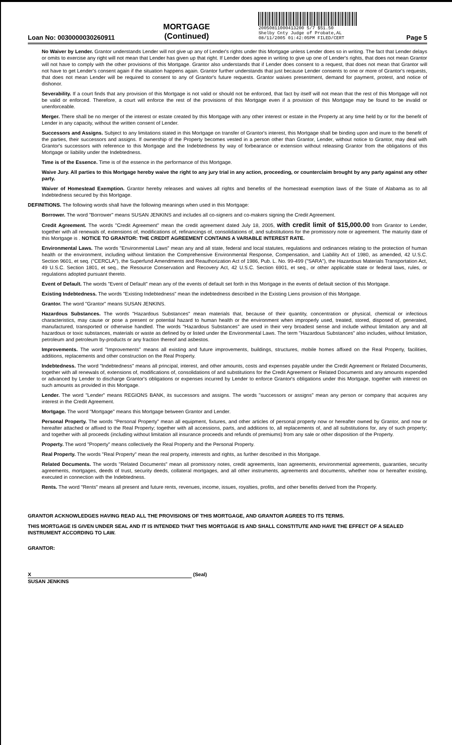Loan No: 0030000030260911
MORTGAGE
(Continued)
20050811000413200 5/7 $51.50
Shelby Cnty Judge of Probate,AL
08/11/2005 01:42:05PM FILED/CERT
Page 5
No Waiver by Lender. Grantor understands Lender will not give up any of Lender's rights under this Mortgage unless Lender does so in writing. The fact that Lender delays or omits to exercise any right will not mean that Lender has given up that right. If Lender does agree in writing to give up one of Lender's rights, that does not mean Grantor will not have to comply with the other provisions of this Mortgage. Grantor also understands that if Lender does consent to a request, that does not mean that Grantor will not have to get Lender's consent again if the situation happens again. Grantor further understands that just because Lender consents to one or more of Grantor's requests, that does not mean Lender will be required to consent to any of Grantor's future requests. Grantor waives presentment, demand for payment, protest, and notice of dishonor.
Severability. If a court finds that any provision of this Mortgage is not valid or should not be enforced, that fact by itself will not mean that the rest of this Mortgage will not be valid or enforced. Therefore, a court will enforce the rest of the provisions of this Mortgage even if a provision of this Mortgage may be found to be invalid or unenforceable.
Merger. There shall be no merger of the interest or estate created by this Mortgage with any other interest or estate in the Property at any time held by or for the benefit of Lender in any capacity, without the written consent of Lender.
Successors and Assigns. Subject to any limitations stated in this Mortgage on transfer of Grantor's interest, this Mortgage shall be binding upon and inure to the benefit of the parties, their successors and assigns. If ownership of the Property becomes vested in a person other than Grantor, Lender, without notice to Grantor, may deal with Grantor's successors with reference to this Mortgage and the Indebtedness by way of forbearance or extension without releasing Grantor from the obligations of this Mortgage or liability under the Indebtedness.
Time is of the Essence. Time is of the essence in the performance of this Mortgage.
Waive Jury. All parties to this Mortgage hereby waive the right to any jury trial in any action, proceeding, or counterclaim brought by any party against any other party.
Waiver of Homestead Exemption. Grantor hereby releases and waives all rights and benefits of the homestead exemption laws of the State of Alabama as to all Indebtedness secured by this Mortgage.
DEFINITIONS. The following words shall have the following meanings when used in this Mortgage:
Borrower. The word "Borrower" means SUSAN JENKINS and includes all co-signers and co-makers signing the Credit Agreement.
Credit Agreement. The words "Credit Agreement" mean the credit agreement dated July 18, 2005, with credit limit of $15,000.00 from Grantor to Lender, together with all renewals of, extensions of, modifications of, refinancings of, consolidations of, and substitutions for the promissory note or agreement. The maturity date of this Mortgage is . NOTICE TO GRANTOR: THE CREDIT AGREEMENT CONTAINS A VARIABLE INTEREST RATE.
Environmental Laws. The words "Environmental Laws" mean any and all state, federal and local statutes, regulations and ordinances relating to the protection of human health or the environment, including without limitation the Comprehensive Environmental Response, Compensation, and Liability Act of 1980, as amended, 42 U.S.C. Section 9601, et seq. ("CERCLA"), the Superfund Amendments and Reauthorization Act of 1986, Pub. L. No. 99-499 ("SARA"), the Hazardous Materials Transportation Act, 49 U.S.C. Section 1801, et seq., the Resource Conservation and Recovery Act, 42 U.S.C. Section 6901, et seq., or other applicable state or federal laws, rules, or regulations adopted pursuant thereto.
Event of Default. The words "Event of Default" mean any of the events of default set forth in this Mortgage in the events of default section of this Mortgage.
Existing Indebtedness. The words "Existing Indebtedness" mean the indebtedness described in the Existing Liens provision of this Mortgage.
Grantor. The word "Grantor" means SUSAN JENKINS.
Hazardous Substances. The words "Hazardous Substances" mean materials that, because of their quantity, concentration or physical, chemical or infectious characteristics, may cause or pose a present or potential hazard to human health or the environment when improperly used, treated, stored, disposed of, generated, manufactured, transported or otherwise handled. The words "Hazardous Substances" are used in their very broadest sense and include without limitation any and all hazardous or toxic substances, materials or waste as defined by or listed under the Environmental Laws. The term "Hazardous Substances" also includes, without limitation, petroleum and petroleum by-products or any fraction thereof and asbestos.
Improvements. The word "Improvements" means all existing and future improvements, buildings, structures, mobile homes affixed on the Real Property, facilities, additions, replacements and other construction on the Real Property.
Indebtedness. The word "Indebtedness" means all principal, interest, and other amounts, costs and expenses payable under the Credit Agreement or Related Documents, together with all renewals of, extensions of, modifications of, consolidations of and substitutions for the Credit Agreement or Related Documents and any amounts expended or advanced by Lender to discharge Grantor's obligations or expenses incurred by Lender to enforce Grantor's obligations under this Mortgage, together with interest on such amounts as provided in this Mortgage.
Lender. The word "Lender" means REGIONS BANK, its successors and assigns. The words "successors or assigns" mean any person or company that acquires any interest in the Credit Agreement.
Mortgage. The word "Mortgage" means this Mortgage between Grantor and Lender.
Personal Property. The words "Personal Property" mean all equipment, fixtures, and other articles of personal property now or hereafter owned by Grantor, and now or hereafter attached or affixed to the Real Property; together with all accessions, parts, and additions to, all replacements of, and all substitutions for, any of such property; and together with all proceeds (including without limitation all insurance proceeds and refunds of premiums) from any sale or other disposition of the Property.
Property. The word "Property" means collectively the Real Property and the Personal Property.
Real Property. The words "Real Property" mean the real property, interests and rights, as further described in this Mortgage.
Related Documents. The words "Related Documents" mean all promissory notes, credit agreements, loan agreements, environmental agreements, guaranties, security agreements, mortgages, deeds of trust, security deeds, collateral mortgages, and all other instruments, agreements and documents, whether now or hereafter existing, executed in connection with the Indebtedness.
Rents. The word "Rents" means all present and future rents, revenues, income, issues, royalties, profits, and other benefits derived from the Property.
GRANTOR ACKNOWLEDGES HAVING READ ALL THE PROVISIONS OF THIS MORTGAGE, AND GRANTOR AGREES TO ITS TERMS.
THIS MORTGAGE IS GIVEN UNDER SEAL AND IT IS INTENDED THAT THIS MORTGAGE IS AND SHALL CONSTITUTE AND HAVE THE EFFECT OF A SEALED INSTRUMENT ACCORDING TO LAW.
GRANTOR:
X (Seal)
SUSAN JENKINS